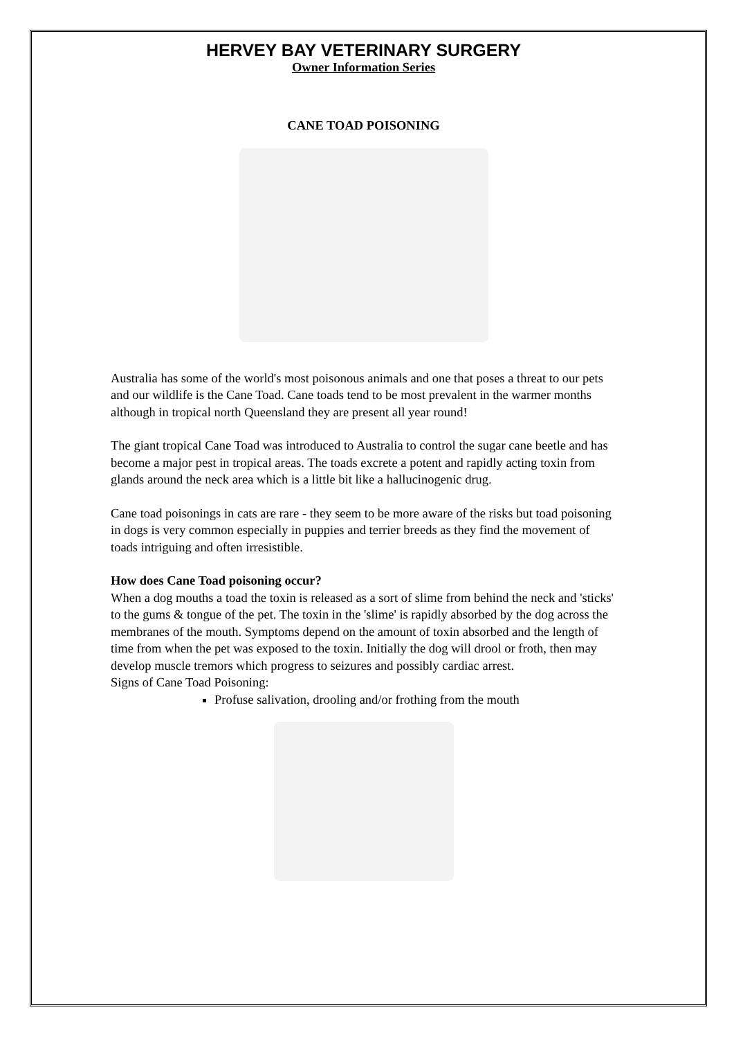HERVEY BAY VETERINARY SURGERY
Owner Information Series
CANE TOAD POISONING
Australia has some of the world's most poisonous animals and one that poses a threat to our pets and our wildlife is the Cane Toad. Cane toads tend to be most prevalent in the warmer months although in tropical north Queensland they are present all year round!
The giant tropical Cane Toad was introduced to Australia to control the sugar cane beetle and has become a major pest in tropical areas. The toads excrete a potent and rapidly acting toxin from glands around the neck area which is a little bit like a hallucinogenic drug.
Cane toad poisonings in cats are rare - they seem to be more aware of the risks but toad poisoning in dogs is very common especially in puppies and terrier breeds as they find the movement of toads intriguing and often irresistible.
How does Cane Toad poisoning occur?
When a dog mouths a toad the toxin is released as a sort of slime from behind the neck and 'sticks' to the gums & tongue of the pet. The toxin in the 'slime' is rapidly absorbed by the dog across the membranes of the mouth. Symptoms depend on the amount of toxin absorbed and the length of time from when the pet was exposed to the toxin. Initially the dog will drool or froth, then may develop muscle tremors which progress to seizures and possibly cardiac arrest.
Signs of Cane Toad Poisoning:
Profuse salivation, drooling and/or frothing from the mouth